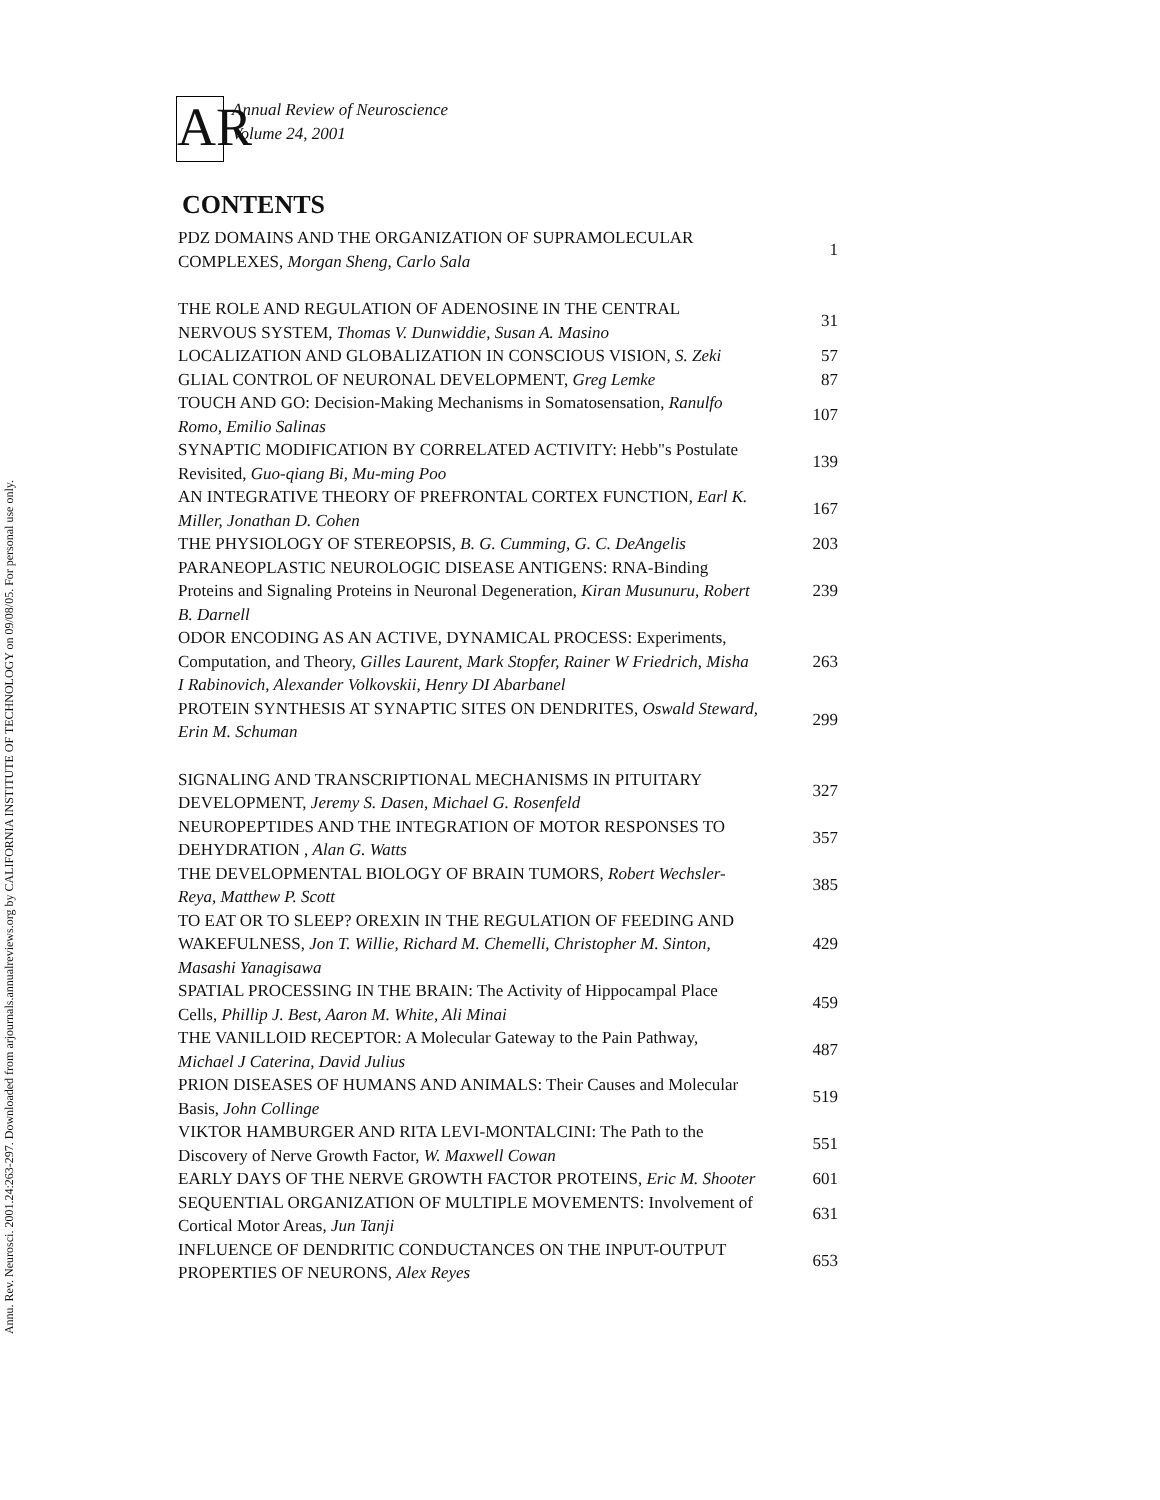Annu. Rev. Neurosci. 2001.24:263-297. Downloaded from arjournals.annualreviews.org by CALIFORNIA INSTITUTE OF TECHNOLOGY on 09/08/05. For personal use only.
AR
Annual Review of Neuroscience
Volume 24, 2001
CONTENTS
| PDZ DOMAINS AND THE ORGANIZATION OF SUPRAMOLECULAR COMPLEXES, Morgan Sheng, Carlo Sala | 1 |
| THE ROLE AND REGULATION OF ADENOSINE IN THE CENTRAL NERVOUS SYSTEM, Thomas V. Dunwiddie, Susan A. Masino | 31 |
| LOCALIZATION AND GLOBALIZATION IN CONSCIOUS VISION, S. Zeki | 57 |
| GLIAL CONTROL OF NEURONAL DEVELOPMENT, Greg Lemke | 87 |
| TOUCH AND GO: Decision-Making Mechanisms in Somatosensation, Ranulfo Romo, Emilio Salinas | 107 |
| SYNAPTIC MODIFICATION BY CORRELATED ACTIVITY: Hebb"s Postulate Revisited, Guo-qiang Bi, Mu-ming Poo | 139 |
| AN INTEGRATIVE THEORY OF PREFRONTAL CORTEX FUNCTION, Earl K. Miller, Jonathan D. Cohen | 167 |
| THE PHYSIOLOGY OF STEREOPSIS, B. G. Cumming, G. C. DeAngelis | 203 |
| PARANEOPLASTIC NEUROLOGIC DISEASE ANTIGENS: RNA-Binding Proteins and Signaling Proteins in Neuronal Degeneration, Kiran Musunuru, Robert B. Darnell | 239 |
| ODOR ENCODING AS AN ACTIVE, DYNAMICAL PROCESS: Experiments, Computation, and Theory, Gilles Laurent, Mark Stopfer, Rainer W Friedrich, Misha I Rabinovich, Alexander Volkovskii, Henry DI Abarbanel | 263 |
| PROTEIN SYNTHESIS AT SYNAPTIC SITES ON DENDRITES, Oswald Steward, Erin M. Schuman | 299 |
| SIGNALING AND TRANSCRIPTIONAL MECHANISMS IN PITUITARY DEVELOPMENT, Jeremy S. Dasen, Michael G. Rosenfeld | 327 |
| NEUROPEPTIDES AND THE INTEGRATION OF MOTOR RESPONSES TO DEHYDRATION , Alan G. Watts | 357 |
| THE DEVELOPMENTAL BIOLOGY OF BRAIN TUMORS, Robert Wechsler-Reya, Matthew P. Scott | 385 |
| TO EAT OR TO SLEEP? OREXIN IN THE REGULATION OF FEEDING AND WAKEFULNESS, Jon T. Willie, Richard M. Chemelli, Christopher M. Sinton, Masashi Yanagisawa | 429 |
| SPATIAL PROCESSING IN THE BRAIN: The Activity of Hippocampal Place Cells, Phillip J. Best, Aaron M. White, Ali Minai | 459 |
| THE VANILLOID RECEPTOR: A Molecular Gateway to the Pain Pathway, Michael J Caterina, David Julius | 487 |
| PRION DISEASES OF HUMANS AND ANIMALS: Their Causes and Molecular Basis, John Collinge | 519 |
| VIKTOR HAMBURGER AND RITA LEVI-MONTALCINI: The Path to the Discovery of Nerve Growth Factor, W. Maxwell Cowan | 551 |
| EARLY DAYS OF THE NERVE GROWTH FACTOR PROTEINS, Eric M. Shooter | 601 |
| SEQUENTIAL ORGANIZATION OF MULTIPLE MOVEMENTS: Involvement of Cortical Motor Areas, Jun Tanji | 631 |
| INFLUENCE OF DENDRITIC CONDUCTANCES ON THE INPUT-OUTPUT PROPERTIES OF NEURONS, Alex Reyes | 653 |